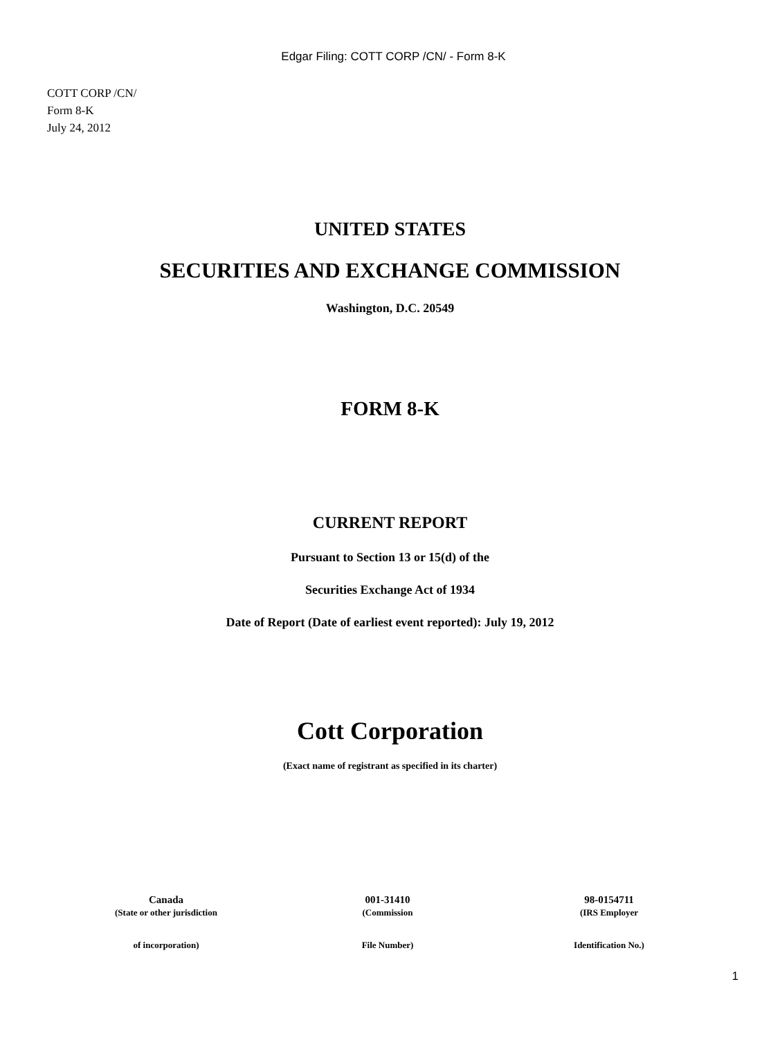Edgar Filing: COTT CORP /CN/ - Form 8-K
COTT CORP /CN/
Form 8-K
July 24, 2012
UNITED STATES
SECURITIES AND EXCHANGE COMMISSION
Washington, D.C. 20549
FORM 8-K
CURRENT REPORT
Pursuant to Section 13 or 15(d) of the
Securities Exchange Act of 1934
Date of Report (Date of earliest event reported): July 19, 2012
Cott Corporation
(Exact name of registrant as specified in its charter)
| Canada | 001-31410 | 98-0154711 |
| (State or other jurisdiction | (Commission | (IRS Employer |
| of incorporation) | File Number) | Identification No.) |
1